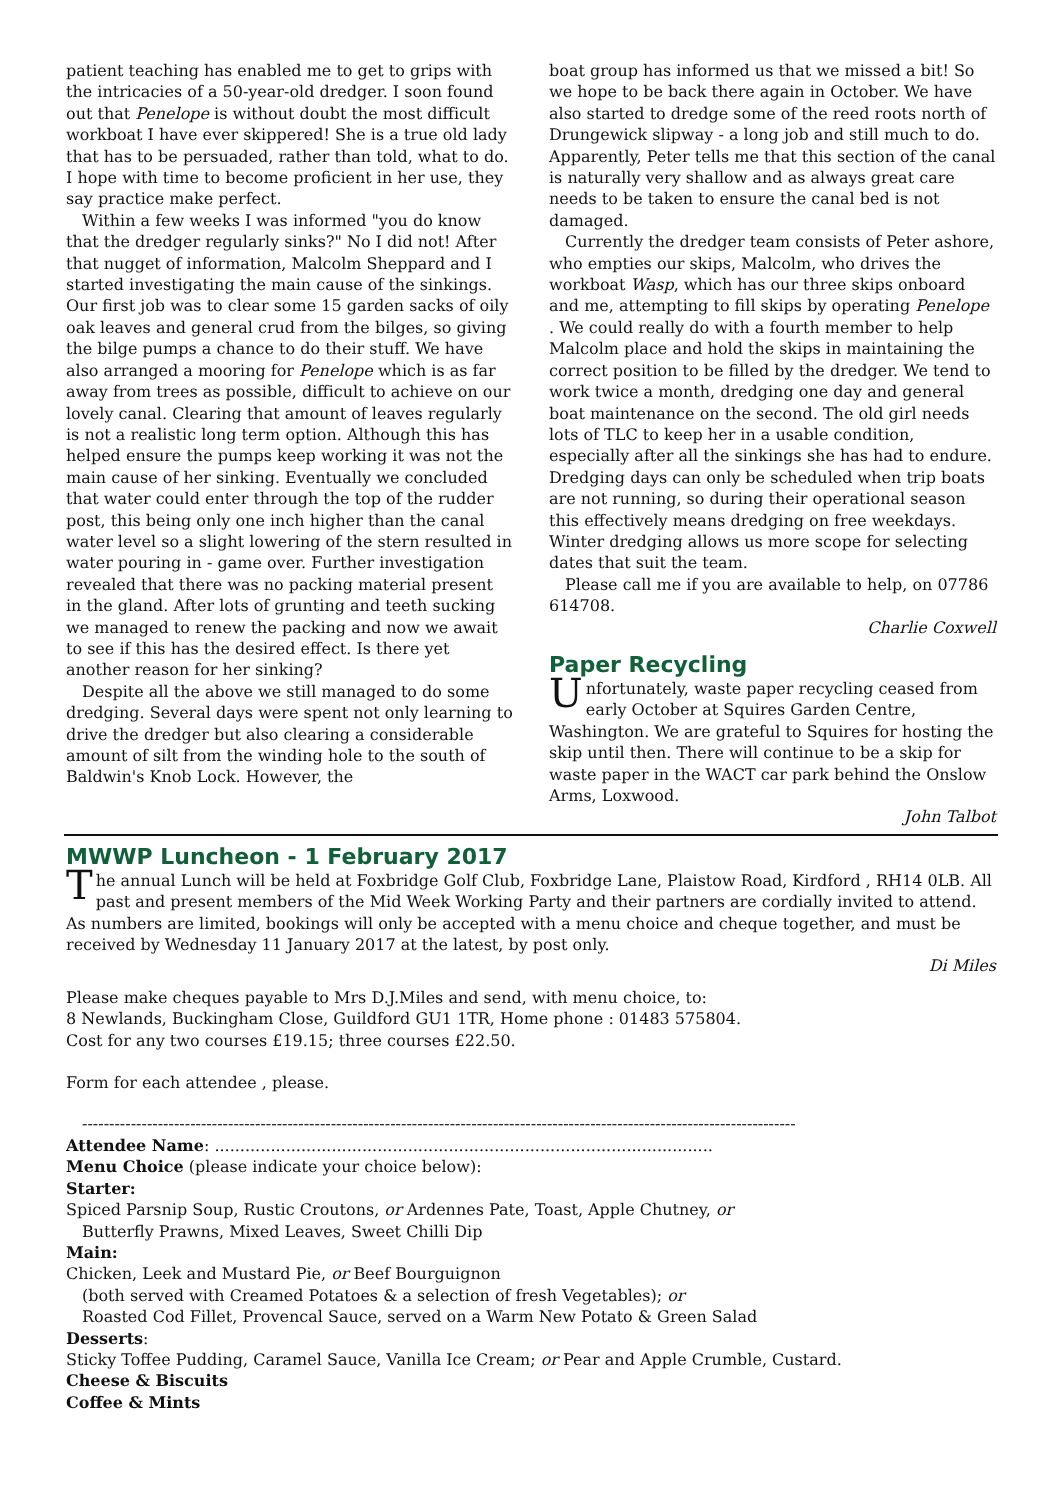patient teaching has enabled me to get to grips with the intricacies of a 50-year-old dredger. I soon found out that Penelope is without doubt the most difficult workboat I have ever skippered! She is a true old lady that has to be persuaded, rather than told, what to do. I hope with time to become proficient in her use, they say practice make perfect.
Within a few weeks I was informed "you do know that the dredger regularly sinks?" No I did not! After that nugget of information, Malcolm Sheppard and I started investigating the main cause of the sinkings. Our first job was to clear some 15 garden sacks of oily oak leaves and general crud from the bilges, so giving the bilge pumps a chance to do their stuff. We have also arranged a mooring for Penelope which is as far away from trees as possible, difficult to achieve on our lovely canal. Clearing that amount of leaves regularly is not a realistic long term option. Although this has helped ensure the pumps keep working it was not the main cause of her sinking. Eventually we concluded that water could enter through the top of the rudder post, this being only one inch higher than the canal water level so a slight lowering of the stern resulted in water pouring in - game over. Further investigation revealed that there was no packing material present in the gland. After lots of grunting and teeth sucking we managed to renew the packing and now we await to see if this has the desired effect. Is there yet another reason for her sinking?
Despite all the above we still managed to do some dredging. Several days were spent not only learning to drive the dredger but also clearing a considerable amount of silt from the winding hole to the south of Baldwin's Knob Lock. However, the
boat group has informed us that we missed a bit! So we hope to be back there again in October. We have also started to dredge some of the reed roots north of Drungewick slipway - a long job and still much to do. Apparently, Peter tells me that this section of the canal is naturally very shallow and as always great care needs to be taken to ensure the canal bed is not damaged.
Currently the dredger team consists of Peter ashore, who empties our skips, Malcolm, who drives the workboat Wasp, which has our three skips onboard and me, attempting to fill skips by operating Penelope . We could really do with a fourth member to help Malcolm place and hold the skips in maintaining the correct position to be filled by the dredger. We tend to work twice a month, dredging one day and general boat maintenance on the second. The old girl needs lots of TLC to keep her in a usable condition, especially after all the sinkings she has had to endure. Dredging days can only be scheduled when trip boats are not running, so during their operational season this effectively means dredging on free weekdays. Winter dredging allows us more scope for selecting dates that suit the team.
Please call me if you are available to help, on 07786 614708.
Charlie Coxwell
Paper Recycling
Unfortunately, waste paper recycling ceased from early October at Squires Garden Centre, Washington. We are grateful to Squires for hosting the skip until then. There will continue to be a skip for waste paper in the WACT car park behind the Onslow Arms, Loxwood.
John Talbot
MWWP Luncheon - 1 February 2017
The annual Lunch will be held at Foxbridge Golf Club, Foxbridge Lane, Plaistow Road, Kirdford , RH14 0LB. All past and present members of the Mid Week Working Party and their partners are cordially invited to attend. As numbers are limited, bookings will only be accepted with a menu choice and cheque together, and must be received by Wednesday 11 January 2017 at the latest, by post only.
Di Miles
Please make cheques payable to Mrs D.J.Miles and send, with menu choice, to:
8 Newlands, Buckingham Close, Guildford GU1 1TR, Home phone : 01483 575804.
Cost for any two courses £19.15; three courses £22.50.
Form for each attendee , please.
------------------------------------------------------------------------------------------------------------------------------------
Attendee Name: ..................................................................................................
Menu Choice (please indicate your choice below):
Starter:
Spiced Parsnip Soup, Rustic Croutons, or Ardennes Pate, Toast, Apple Chutney, or
Butterfly Prawns, Mixed Leaves, Sweet Chilli Dip
Main:
Chicken, Leek and Mustard Pie, or Beef Bourguignon
(both served with Creamed Potatoes & a selection of fresh Vegetables); or
Roasted Cod Fillet, Provencal Sauce, served on a Warm New Potato & Green Salad
Desserts:
Sticky Toffee Pudding, Caramel Sauce, Vanilla Ice Cream; or Pear and Apple Crumble, Custard.
Cheese & Biscuits
Coffee & Mints